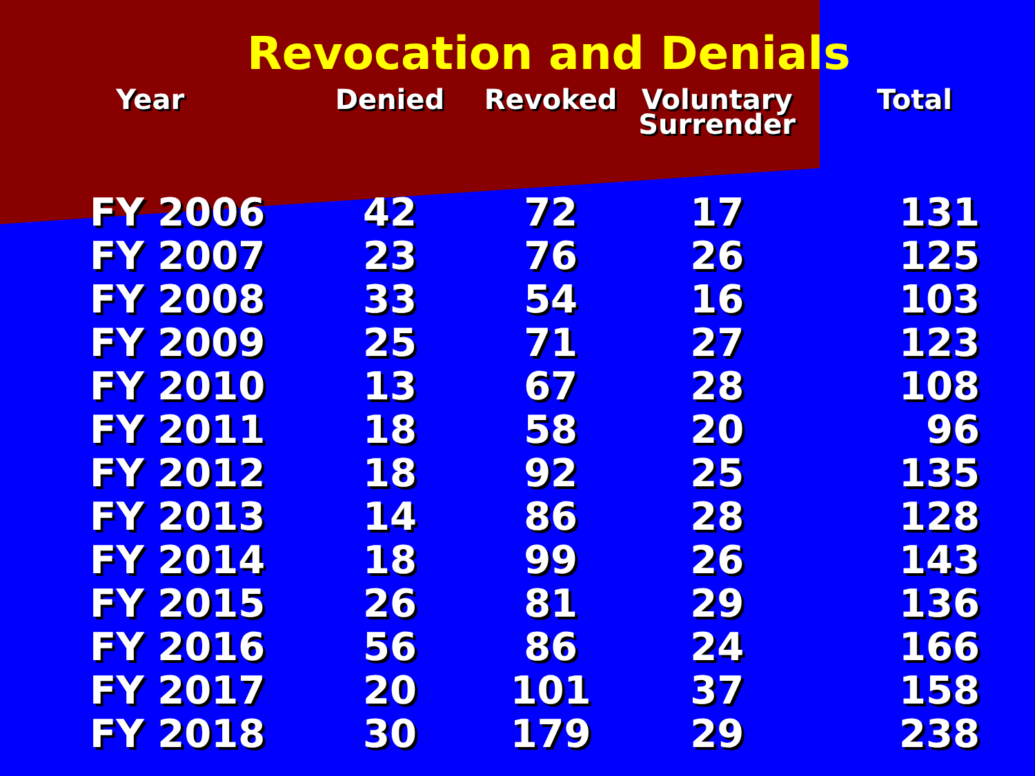Revocation and Denials
| Year | Denied | Revoked | Voluntary Surrender | Total |
| --- | --- | --- | --- | --- |
| FY 2006 | 42 | 72 | 17 | 131 |
| FY 2007 | 23 | 76 | 26 | 125 |
| FY 2008 | 33 | 54 | 16 | 103 |
| FY 2009 | 25 | 71 | 27 | 123 |
| FY 2010 | 13 | 67 | 28 | 108 |
| FY 2011 | 18 | 58 | 20 | 96 |
| FY 2012 | 18 | 92 | 25 | 135 |
| FY 2013 | 14 | 86 | 28 | 128 |
| FY 2014 | 18 | 99 | 26 | 143 |
| FY 2015 | 26 | 81 | 29 | 136 |
| FY 2016 | 56 | 86 | 24 | 166 |
| FY 2017 | 20 | 101 | 37 | 158 |
| FY 2018 | 30 | 179 | 29 | 238 |